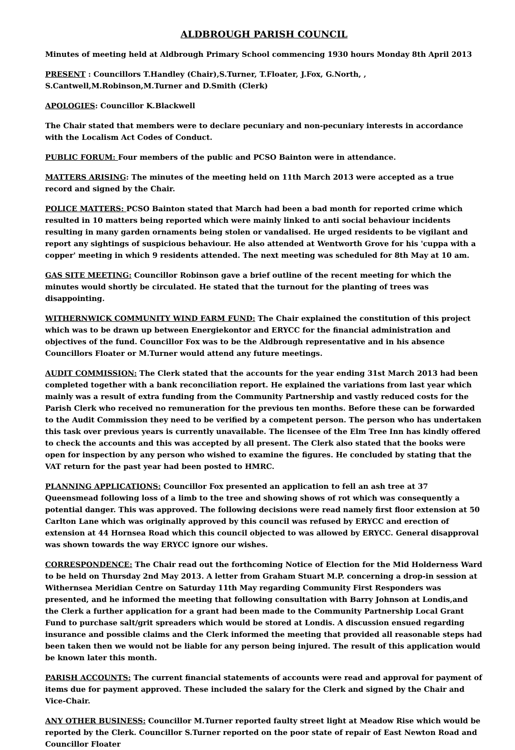ALDBROUGH PARISH COUNCIL
Minutes of meeting held at Aldbrough Primary School commencing 1930 hours Monday 8th April 2013
PRESENT : Councillors T.Handley (Chair),S.Turner, T.Floater, J.Fox, G.North, , S.Cantwell,M.Robinson,M.Turner and D.Smith (Clerk)
APOLOGIES: Councillor K.Blackwell
The Chair stated that members were to declare pecuniary and non-pecuniary interests in accordance with the Localism Act Codes of Conduct.
PUBLIC FORUM: Four members of the public and PCSO Bainton were in attendance.
MATTERS ARISING: The minutes of the meeting held on 11th March 2013 were accepted as a true record and signed by the Chair.
POLICE MATTERS: PCSO Bainton stated that March had been a bad month for reported crime which resulted in 10 matters being reported which were mainly linked to anti social behaviour incidents resulting in many garden ornaments being stolen or vandalised. He urged residents to be vigilant and report any sightings of suspicious behaviour. He also attended at Wentworth Grove for his 'cuppa with a copper' meeting in which 9 residents attended. The next meeting was scheduled for 8th May at 10 am.
GAS SITE MEETING: Councillor Robinson gave a brief outline of the recent meeting for which the minutes would shortly be circulated. He stated that the turnout for the planting of trees was disappointing.
WITHERNWICK COMMUNITY WIND FARM FUND: The Chair explained the constitution of this project which was to be drawn up between Energiekontor and ERYCC for the financial administration and objectives of the fund. Councillor Fox was to be the Aldbrough representative and in his absence Councillors Floater or M.Turner would attend any future meetings.
AUDIT COMMISSION: The Clerk stated that the accounts for the year ending 31st March 2013 had been completed together with a bank reconciliation report. He explained the variations from last year which mainly was a result of extra funding from the Community Partnership and vastly reduced costs for the Parish Clerk who received no remuneration for the previous ten months. Before these can be forwarded to the Audit Commission they need to be verified by a competent person. The person who has undertaken this task over previous years is currently unavailable. The licensee of the Elm Tree Inn has kindly offered to check the accounts and this was accepted by all present. The Clerk also stated that the books were open for inspection by any person who wished to examine the figures. He concluded by stating that the VAT return for the past year had been posted to HMRC.
PLANNING APPLICATIONS: Councillor Fox presented an application to fell an ash tree at 37 Queensmead following loss of a limb to the tree and showing shows of rot which was consequently a potential danger. This was approved. The following decisions were read namely first floor extension at 50 Carlton Lane which was originally approved by this council was refused by ERYCC and erection of extension at 44 Hornsea Road which this council objected to was allowed by ERYCC. General disapproval was shown towards the way ERYCC ignore our wishes.
CORRESPONDENCE: The Chair read out the forthcoming Notice of Election for the Mid Holderness Ward to be held on Thursday 2nd May 2013. A letter from Graham Stuart M.P. concerning a drop-in session at Withernsea Meridian Centre on Saturday 11th May regarding Community First Responders was presented, and he informed the meeting that following consultation with Barry Johnson at Londis,and the Clerk a further application for a grant had been made to the Community Partnership Local Grant Fund to purchase salt/grit spreaders which would be stored at Londis. A discussion ensued regarding insurance and possible claims and the Clerk informed the meeting that provided all reasonable steps had been taken then we would not be liable for any person being injured. The result of this application would be known later this month.
PARISH ACCOUNTS: The current financial statements of accounts were read and approval for payment of items due for payment approved. These included the salary for the Clerk and signed by the Chair and Vice-Chair.
ANY OTHER BUSINESS: Councillor M.Turner reported faulty street light at Meadow Rise which would be reported by the Clerk. Councillor S.Turner reported on the poor state of repair of East Newton Road and Councillor Floater